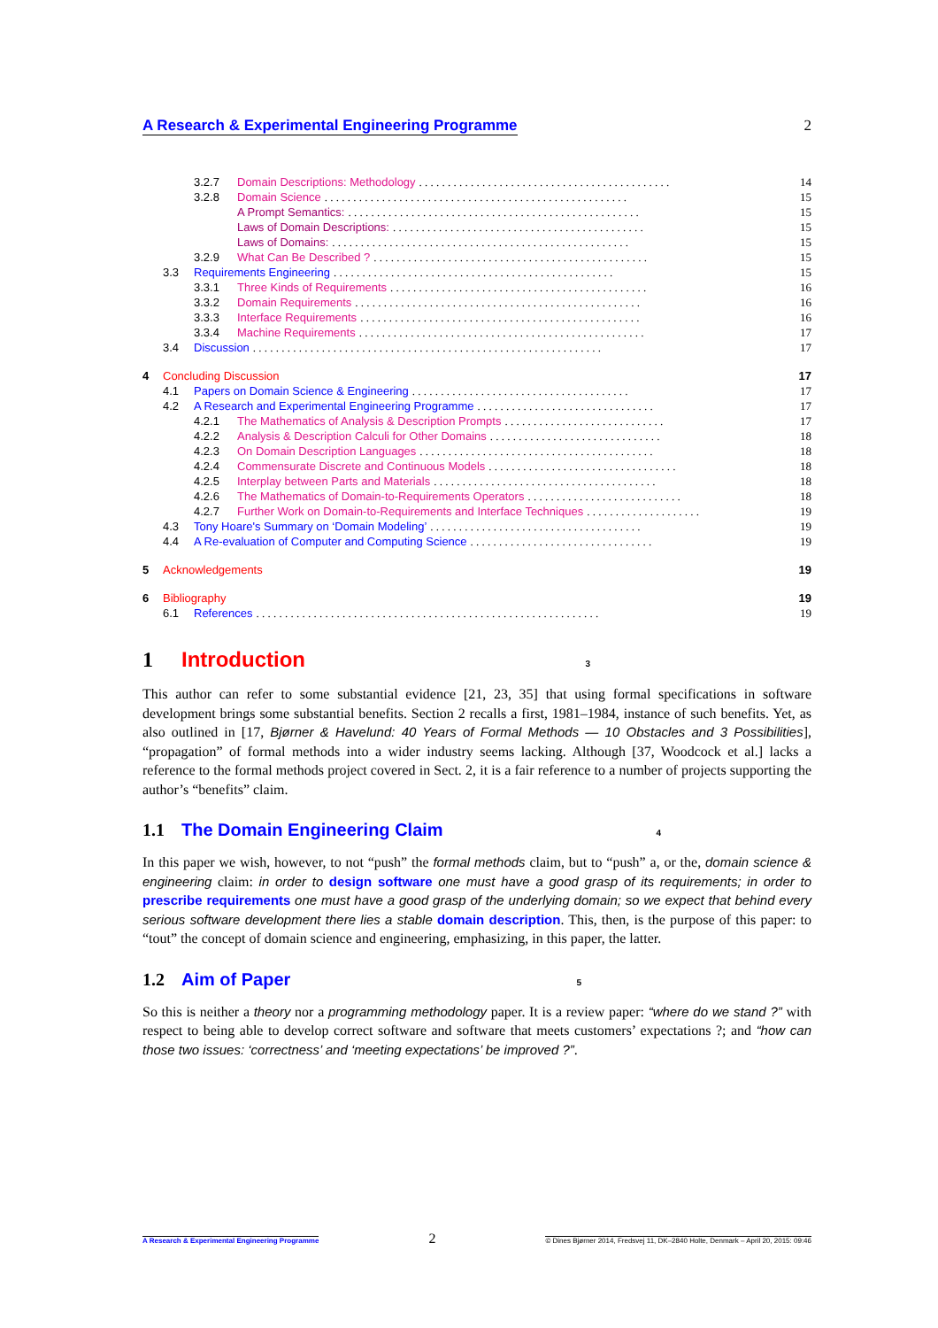A Research & Experimental Engineering Programme 2
3.2.7 Domain Descriptions: Methodology. . . . . . . . . . . . . . . . . . . . . . . . . . . . . . . . . . . . . . . . . . . . 14
3.2.8 Domain Science. . . . . . . . . . . . . . . . . . . . . . . . . . . . . . . . . . . . . . . . . . . . . . . . . . . . . 15
A Prompt Semantics:. . . . . . . . . . . . . . . . . . . . . . . . . . . . . . . . . . . . . . . . . . . . . . . . . . . 15
Laws of Domain Descriptions:. . . . . . . . . . . . . . . . . . . . . . . . . . . . . . . . . . . . . . . . . . . . 15
Laws of Domains:. . . . . . . . . . . . . . . . . . . . . . . . . . . . . . . . . . . . . . . . . . . . . . . . . . . . 15
3.2.9 What Can Be Described ?. . . . . . . . . . . . . . . . . . . . . . . . . . . . . . . . . . . . . . . . . . . . . . . . 15
3.3 Requirements Engineering. . . . . . . . . . . . . . . . . . . . . . . . . . . . . . . . . . . . . . . . . . . . . . . . . 15
3.3.1 Three Kinds of Requirements. . . . . . . . . . . . . . . . . . . . . . . . . . . . . . . . . . . . . . . . . . . . . 16
3.3.2 Domain Requirements. . . . . . . . . . . . . . . . . . . . . . . . . . . . . . . . . . . . . . . . . . . . . . . . . . 16
3.3.3 Interface Requirements. . . . . . . . . . . . . . . . . . . . . . . . . . . . . . . . . . . . . . . . . . . . . . . . . 16
3.3.4 Machine Requirements. . . . . . . . . . . . . . . . . . . . . . . . . . . . . . . . . . . . . . . . . . . . . . . . . . 17
3.4 Discussion. . . . . . . . . . . . . . . . . . . . . . . . . . . . . . . . . . . . . . . . . . . . . . . . . . . . . . . . . . . . . 17
4 Concluding Discussion 17
4.1 Papers on Domain Science & Engineering. . . . . . . . . . . . . . . . . . . . . . . . . . . . . . . . . . . . . . 17
4.2 A Research and Experimental Engineering Programme. . . . . . . . . . . . . . . . . . . . . . . . . . . . . . . 17
4.2.1 The Mathematics of Analysis & Description Prompts. . . . . . . . . . . . . . . . . . . . . . . . . . . . 17
4.2.2 Analysis & Description Calculi for Other Domains. . . . . . . . . . . . . . . . . . . . . . . . . . . . . . 18
4.2.3 On Domain Description Languages. . . . . . . . . . . . . . . . . . . . . . . . . . . . . . . . . . . . . . . . . 18
4.2.4 Commensurate Discrete and Continuous Models. . . . . . . . . . . . . . . . . . . . . . . . . . . . . . . . . 18
4.2.5 Interplay between Parts and Materials. . . . . . . . . . . . . . . . . . . . . . . . . . . . . . . . . . . . . . . 18
4.2.6 The Mathematics of Domain-to-Requirements Operators. . . . . . . . . . . . . . . . . . . . . . . . . . . 18
4.2.7 Further Work on Domain-to-Requirements and Interface Techniques. . . . . . . . . . . . . . . . . . . . 19
4.3 Tony Hoare's Summary on ‘Domain Modeling’. . . . . . . . . . . . . . . . . . . . . . . . . . . . . . . . . . . . . 19
4.4 A Re-evaluation of Computer and Computing Science. . . . . . . . . . . . . . . . . . . . . . . . . . . . . . . . 19
5 Acknowledgements 19
6 Bibliography 19
6.1 References. . . . . . . . . . . . . . . . . . . . . . . . . . . . . . . . . . . . . . . . . . . . . . . . . . . . . . . . . . . . 19
1 Introduction 3
This author can refer to some substantial evidence [21, 23, 35] that using formal specifications in software development brings some substantial benefits. Section 2 recalls a first, 1981–1984, instance of such benefits. Yet, as also outlined in [17, Bjørner & Havelund: 40 Years of Formal Methods — 10 Obstacles and 3 Possibilities], “propagation” of formal methods into a wider industry seems lacking. Although [37, Woodcock et al.] lacks a reference to the formal methods project covered in Sect. 2, it is a fair reference to a number of projects supporting the author’s “benefits” claim.
1.1 The Domain Engineering Claim 4
In this paper we wish, however, to not “push” the formal methods claim, but to “push” a, or the, domain science & engineering claim: in order to design software one must have a good grasp of its requirements; in order to prescribe requirements one must have a good grasp of the underlying domain; so we expect that behind every serious software development there lies a stable domain description. This, then, is the purpose of this paper: to “tout” the concept of domain science and engineering, emphasizing, in this paper, the latter.
1.2 Aim of Paper 5
So this is neither a theory nor a programming methodology paper. It is a review paper: “where do we stand ?” with respect to being able to develop correct software and software that meets customers’ expectations ?; and “how can those two issues: ‘correctness’ and ‘meeting expectations’ be improved ?”.
A Research & Experimental Engineering Programme 2 © Dines Bjørner 2014, Fredsvej 11, DK–2840 Holte, Denmark – April 20, 2015: 09:46